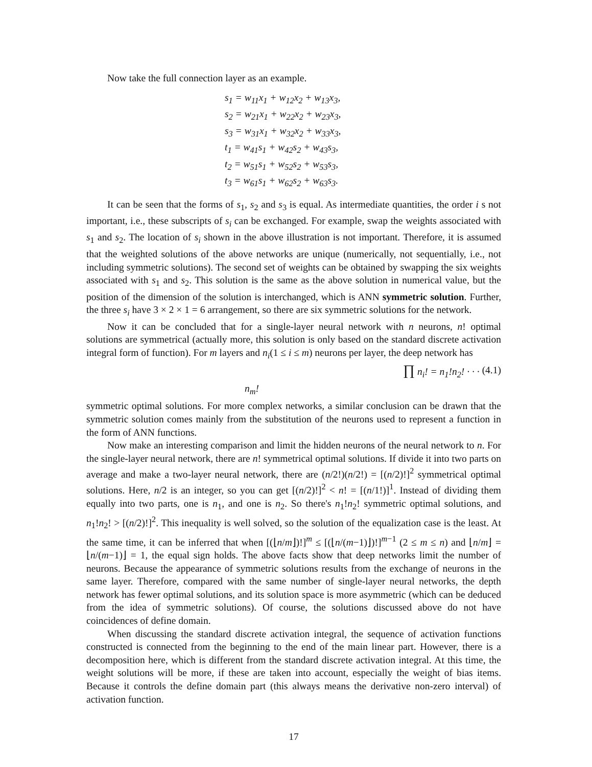Now take the full connection layer as an example.
s<sub>1</sub> = w<sub>11</sub>x<sub>1</sub> + w<sub>12</sub>x<sub>2</sub> + w<sub>13</sub>x<sub>3</sub>,
s<sub>2</sub> = w<sub>21</sub>x<sub>1</sub> + w<sub>22</sub>x<sub>2</sub> + w<sub>23</sub>x<sub>3</sub>,
s<sub>3</sub> = w<sub>31</sub>x<sub>1</sub> + w<sub>32</sub>x<sub>2</sub> + w<sub>33</sub>x<sub>3</sub>,
t<sub>1</sub> = w<sub>41</sub>s<sub>1</sub> + w<sub>42</sub>s<sub>2</sub> + w<sub>43</sub>s<sub>3</sub>,
t<sub>2</sub> = w<sub>51</sub>s<sub>1</sub> + w<sub>52</sub>s<sub>2</sub> + w<sub>53</sub>s<sub>3</sub>,
t<sub>3</sub> = w<sub>61</sub>s<sub>1</sub> + w<sub>62</sub>s<sub>2</sub> + w<sub>63</sub>s<sub>3</sub>.
It can be seen that the forms of s<sub>1</sub>, s<sub>2</sub> and s<sub>3</sub> is equal. As intermediate quantities, the order i s not important, i.e., these subscripts of s<sub>i</sub> can be exchanged. For example, swap the weights associated with s<sub>1</sub> and s<sub>2</sub>. The location of s<sub>i</sub> shown in the above illustration is not important. Therefore, it is assumed that the weighted solutions of the above networks are unique (numerically, not sequentially, i.e., not including symmetric solutions). The second set of weights can be obtained by swapping the six weights associated with s<sub>1</sub> and s<sub>2</sub>. This solution is the same as the above solution in numerical value, but the position of the dimension of the solution is interchanged, which is ANN symmetric solution. Further, the three s<sub>i</sub> have 3 × 2 × 1 = 6 arrangement, so there are six symmetric solutions for the network.
Now it can be concluded that for a single-layer neural network with n neurons, n! optimal solutions are symmetrical (actually more, this solution is only based on the standard discrete activation integral form of function). For m layers and n<sub>i</sub>(1 ≤ i ≤ m) neurons per layer, the deep network has
∏ n<sub>i</sub>! = n<sub>1</sub>!n<sub>2</sub>! · · · n<sub>m</sub>! (4.1)
symmetric optimal solutions. For more complex networks, a similar conclusion can be drawn that the symmetric solution comes mainly from the substitution of the neurons used to represent a function in the form of ANN functions.
Now make an interesting comparison and limit the hidden neurons of the neural network to n. For the single-layer neural network, there are n! symmetrical optimal solutions. If divide it into two parts on average and make a two-layer neural network, there are (n/2!)(n/2!) = [(n/2)!]<sup>2</sup> symmetrical optimal solutions. Here, n/2 is an integer, so you can get [(n/2)!]<sup>2</sup> < n! = [(n/1!)]<sup>1</sup>. Instead of dividing them equally into two parts, one is n<sub>1</sub>, and one is n<sub>2</sub>. So there's n<sub>1</sub>!n<sub>2</sub>! symmetric optimal solutions, and n<sub>1</sub>!n<sub>2</sub>! > [(n/2)!]<sup>2</sup>. This inequality is well solved, so the solution of the equalization case is the least. At the same time, it can be inferred that when [(⌊n/m⌋)!]<sup>m</sup> ≤ [(⌊n/(m−1)⌋)!]<sup>m−1</sup> (2 ≤ m ≤ n) and ⌊n/m⌋ = ⌊n/(m−1)⌋ = 1, the equal sign holds. The above facts show that deep networks limit the number of neurons. Because the appearance of symmetric solutions results from the exchange of neurons in the same layer. Therefore, compared with the same number of single-layer neural networks, the depth network has fewer optimal solutions, and its solution space is more asymmetric (which can be deduced from the idea of symmetric solutions). Of course, the solutions discussed above do not have coincidences of define domain.
When discussing the standard discrete activation integral, the sequence of activation functions constructed is connected from the beginning to the end of the main linear part. However, there is a decomposition here, which is different from the standard discrete activation integral. At this time, the weight solutions will be more, if these are taken into account, especially the weight of bias items. Because it controls the define domain part (this always means the derivative non-zero interval) of activation function.
17